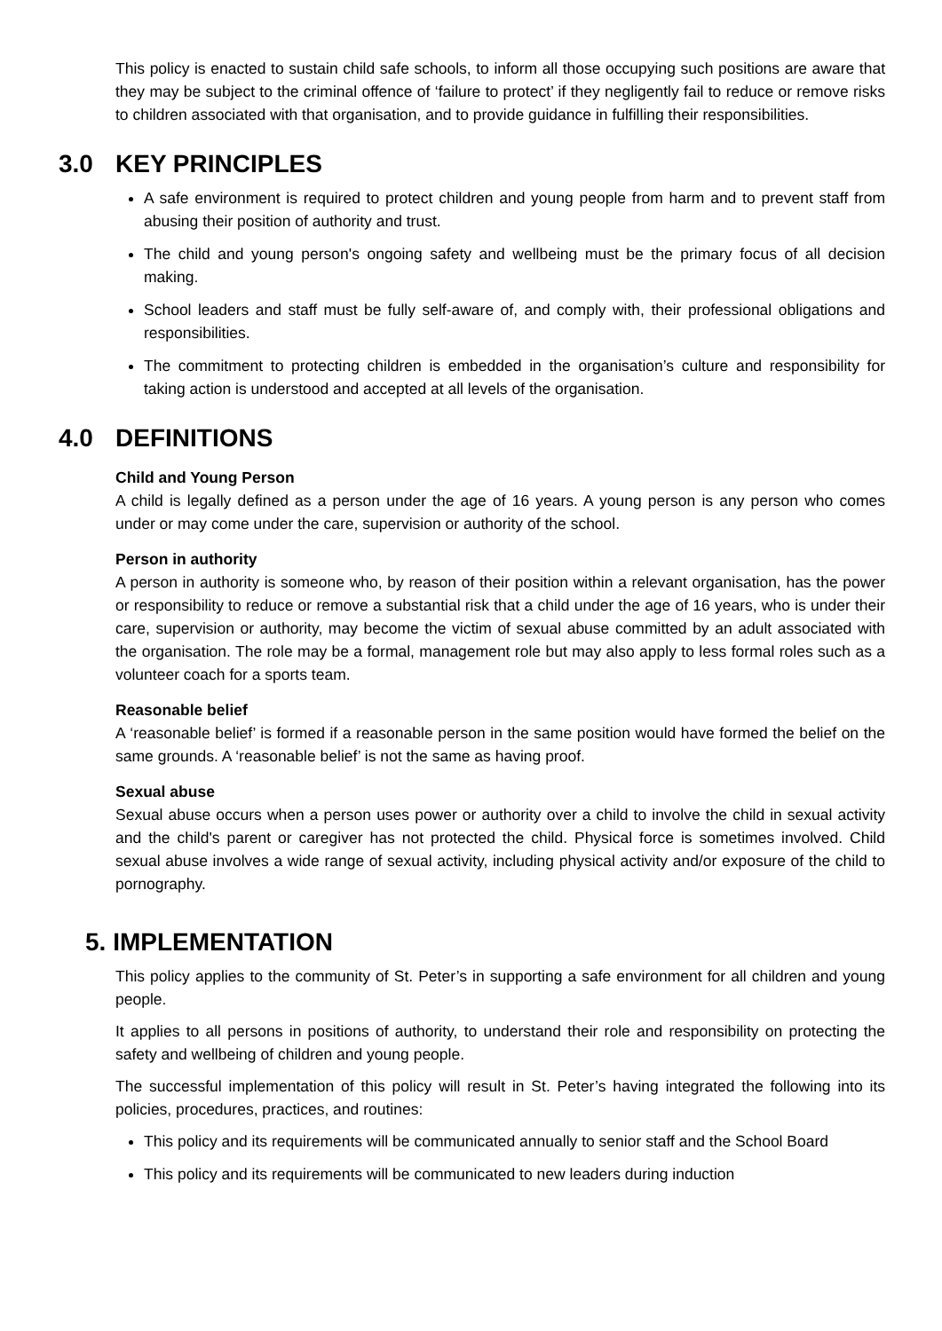This policy is enacted to sustain child safe schools, to inform all those occupying such positions are aware that they may be subject to the criminal offence of ‘failure to protect’ if they negligently fail to reduce or remove risks to children associated with that organisation, and to provide guidance in fulfilling their responsibilities.
3.0 KEY PRINCIPLES
A safe environment is required to protect children and young people from harm and to prevent staff from abusing their position of authority and trust.
The child and young person's ongoing safety and wellbeing must be the primary focus of all decision making.
School leaders and staff must be fully self-aware of, and comply with, their professional obligations and responsibilities.
The commitment to protecting children is embedded in the organisation’s culture and responsibility for taking action is understood and accepted at all levels of the organisation.
4.0 DEFINITIONS
Child and Young Person
A child is legally defined as a person under the age of 16 years. A young person is any person who comes under or may come under the care, supervision or authority of the school.
Person in authority
A person in authority is someone who, by reason of their position within a relevant organisation, has the power or responsibility to reduce or remove a substantial risk that a child under the age of 16 years, who is under their care, supervision or authority, may become the victim of sexual abuse committed by an adult associated with the organisation. The role may be a formal, management role but may also apply to less formal roles such as a volunteer coach for a sports team.
Reasonable belief
A ‘reasonable belief’ is formed if a reasonable person in the same position would have formed the belief on the same grounds. A ‘reasonable belief’ is not the same as having proof.
Sexual abuse
Sexual abuse occurs when a person uses power or authority over a child to involve the child in sexual activity and the child's parent or caregiver has not protected the child. Physical force is sometimes involved. Child sexual abuse involves a wide range of sexual activity, including physical activity and/or exposure of the child to pornography.
5. IMPLEMENTATION
This policy applies to the community of St. Peter’s in supporting a safe environment for all children and young people.
It applies to all persons in positions of authority, to understand their role and responsibility on protecting the safety and wellbeing of children and young people.
The successful implementation of this policy will result in St. Peter’s having integrated the following into its policies, procedures, practices, and routines:
This policy and its requirements will be communicated annually to senior staff and the School Board
This policy and its requirements will be communicated to new leaders during induction